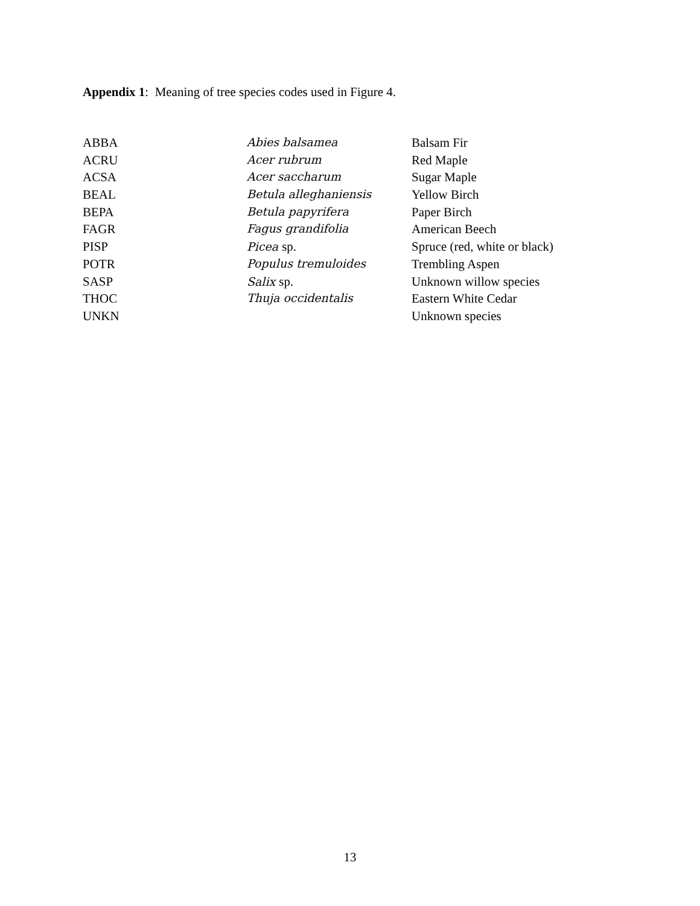Appendix 1: Meaning of tree species codes used in Figure 4.
| ABBA | Abies balsamea | Balsam Fir |
| ACRU | Acer rubrum | Red Maple |
| ACSA | Acer saccharum | Sugar Maple |
| BEAL | Betula alleghaniensis | Yellow Birch |
| BEPA | Betula papyrifera | Paper Birch |
| FAGR | Fagus grandifolia | American Beech |
| PISP | Picea sp. | Spruce (red, white or black) |
| POTR | Populus tremuloides | Trembling Aspen |
| SASP | Salix sp. | Unknown willow species |
| THOC | Thuja occidentalis | Eastern White Cedar |
| UNKN | | Unknown species |
13